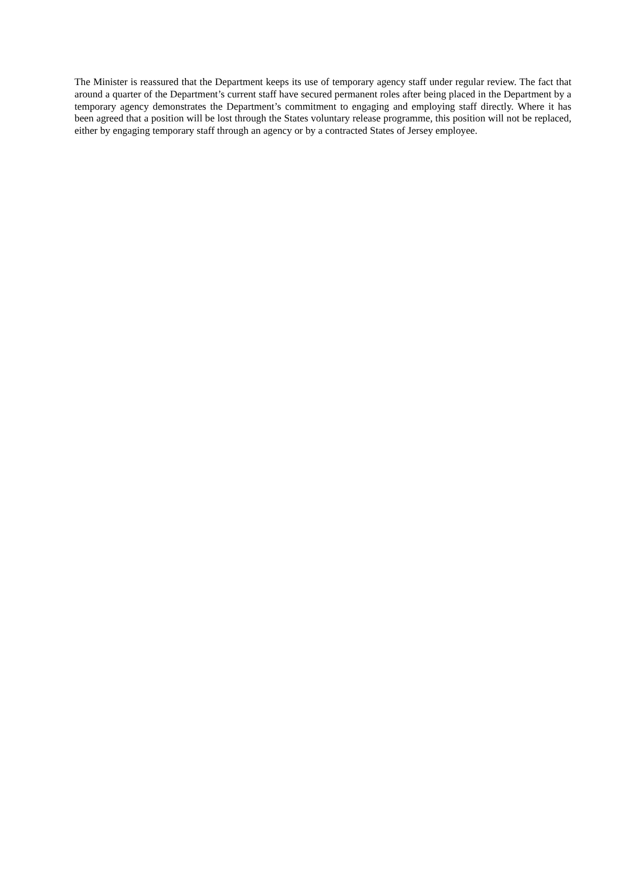The Minister is reassured that the Department keeps its use of temporary agency staff under regular review. The fact that around a quarter of the Department’s current staff have secured permanent roles after being placed in the Department by a temporary agency demonstrates the Department’s commitment to engaging and employing staff directly. Where it has been agreed that a position will be lost through the States voluntary release programme, this position will not be replaced, either by engaging temporary staff through an agency or by a contracted States of Jersey employee.